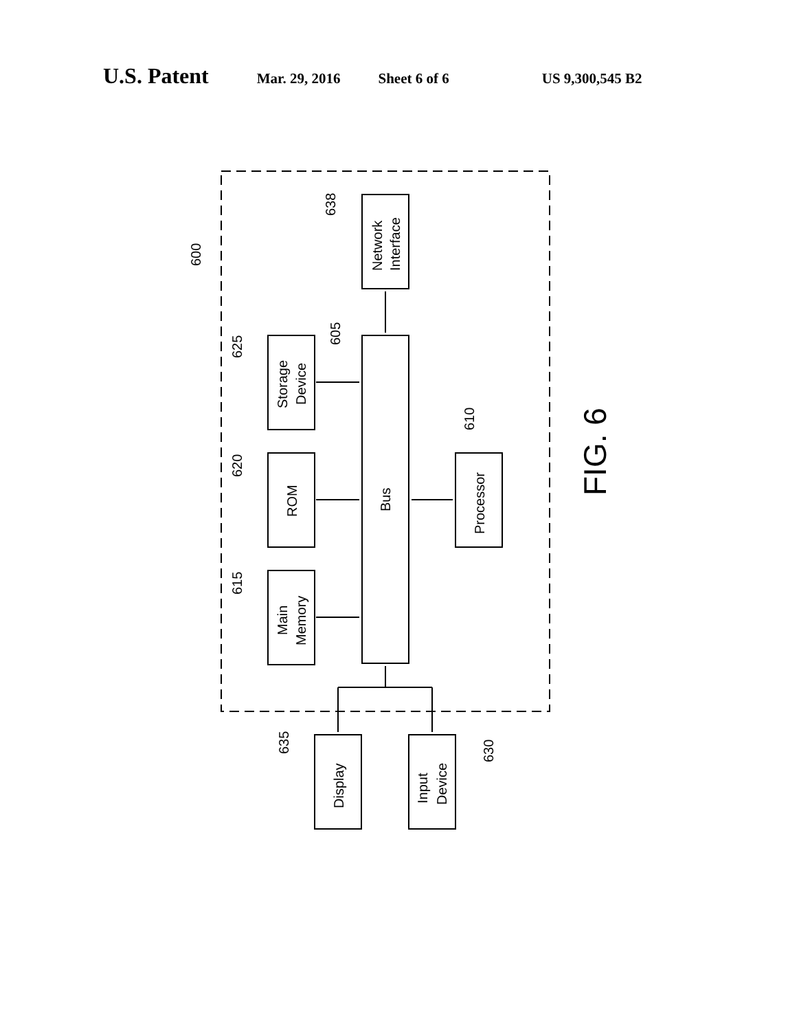U.S. Patent Mar. 29, 2016 Sheet 6 of 6 US 9,300,545 B2
Network
Interface
Storage
Device
ROM
Main
Memory
Bus
Processor
Display
Input
Device
600
638
605
625
620
615
610
635
630
FIG. 6